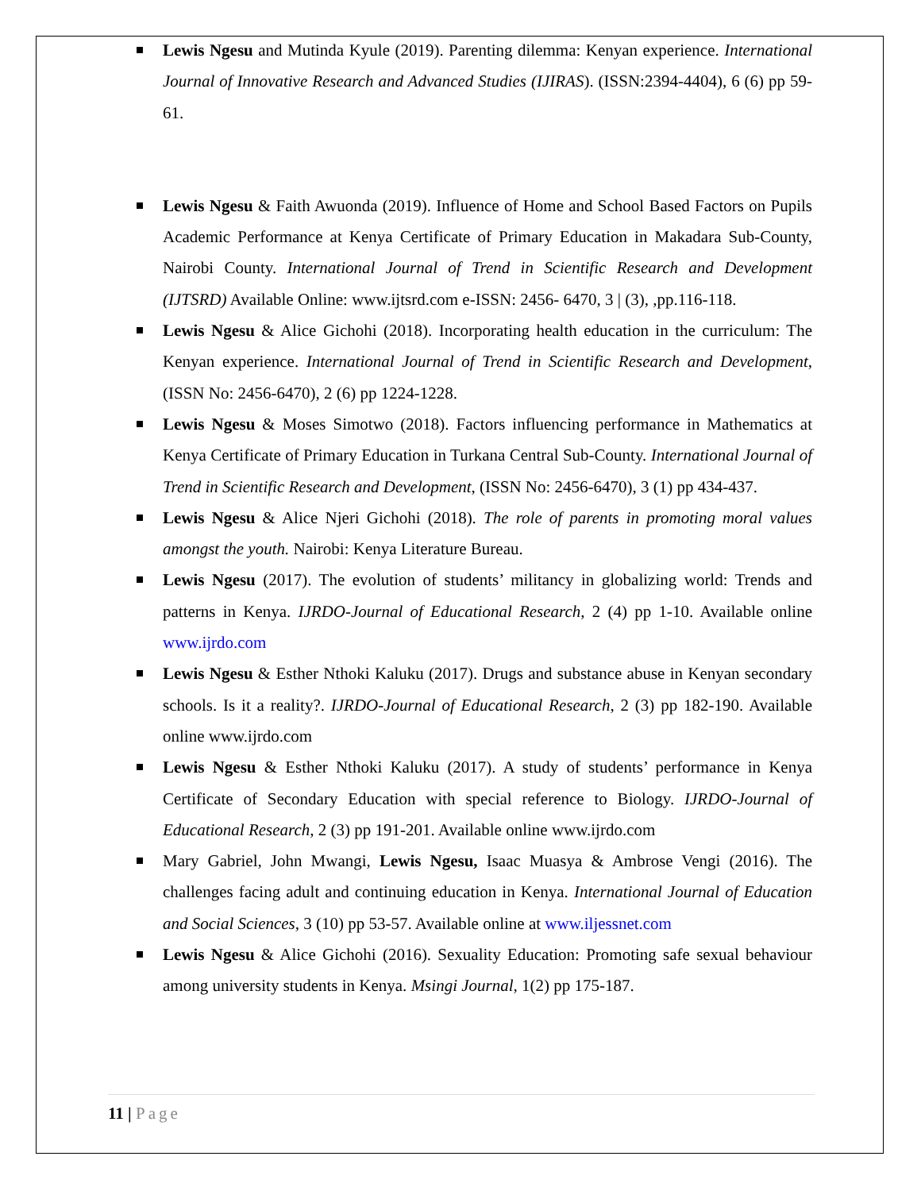Lewis Ngesu and Mutinda Kyule (2019). Parenting dilemma: Kenyan experience. International Journal of Innovative Research and Advanced Studies (IJIRAS). (ISSN:2394-4404), 6 (6) pp 59-61.
Lewis Ngesu & Faith Awuonda (2019). Influence of Home and School Based Factors on Pupils Academic Performance at Kenya Certificate of Primary Education in Makadara Sub-County, Nairobi County. International Journal of Trend in Scientific Research and Development (IJTSRD) Available Online: www.ijtsrd.com e-ISSN: 2456- 6470, 3 | (3), ,pp.116-118.
Lewis Ngesu & Alice Gichohi (2018). Incorporating health education in the curriculum: The Kenyan experience. International Journal of Trend in Scientific Research and Development, (ISSN No: 2456-6470), 2 (6) pp 1224-1228.
Lewis Ngesu & Moses Simotwo (2018). Factors influencing performance in Mathematics at Kenya Certificate of Primary Education in Turkana Central Sub-County. International Journal of Trend in Scientific Research and Development, (ISSN No: 2456-6470), 3 (1) pp 434-437.
Lewis Ngesu & Alice Njeri Gichohi (2018). The role of parents in promoting moral values amongst the youth. Nairobi: Kenya Literature Bureau.
Lewis Ngesu (2017). The evolution of students’ militancy in globalizing world: Trends and patterns in Kenya. IJRDO-Journal of Educational Research, 2 (4) pp 1-10. Available online www.ijrdo.com
Lewis Ngesu & Esther Nthoki Kaluku (2017). Drugs and substance abuse in Kenyan secondary schools. Is it a reality?. IJRDO-Journal of Educational Research, 2 (3) pp 182-190. Available online www.ijrdo.com
Lewis Ngesu & Esther Nthoki Kaluku (2017). A study of students’ performance in Kenya Certificate of Secondary Education with special reference to Biology. IJRDO-Journal of Educational Research, 2 (3) pp 191-201. Available online www.ijrdo.com
Mary Gabriel, John Mwangi, Lewis Ngesu, Isaac Muasya & Ambrose Vengi (2016). The challenges facing adult and continuing education in Kenya. International Journal of Education and Social Sciences, 3 (10) pp 53-57. Available online at www.iljessnet.com
Lewis Ngesu & Alice Gichohi (2016). Sexuality Education: Promoting safe sexual behaviour among university students in Kenya. Msingi Journal, 1(2) pp 175-187.
11 | Page